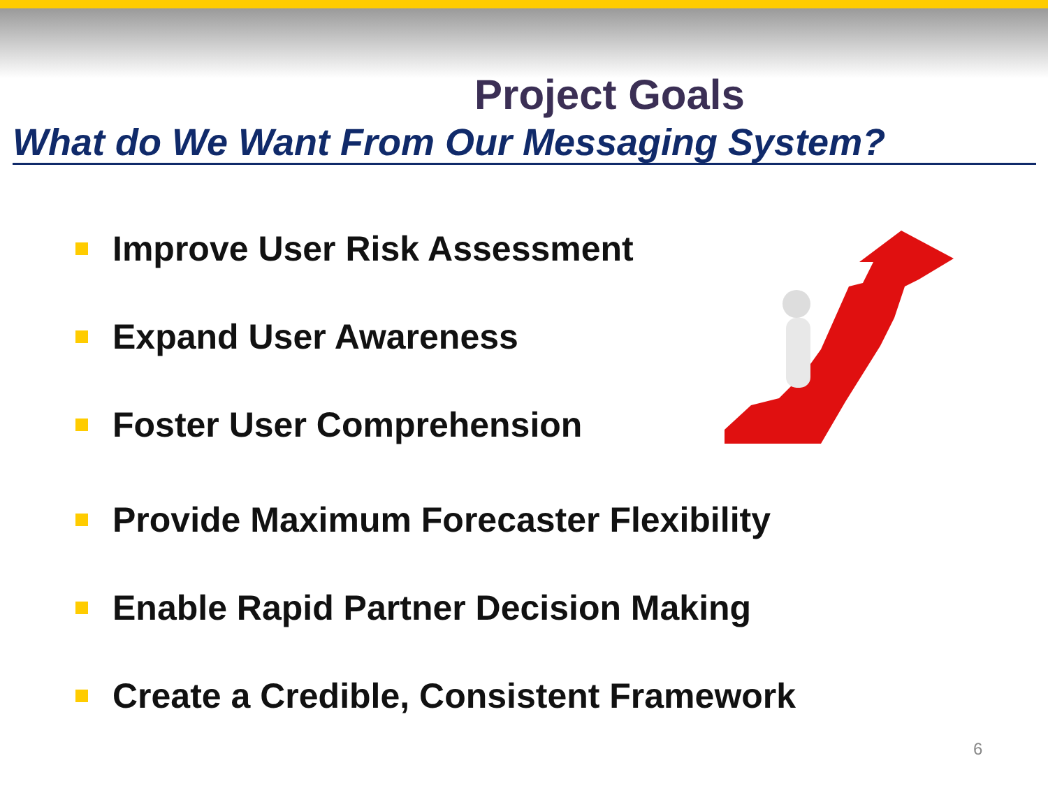Project Goals
What do We Want From Our Messaging System?
Improve User Risk Assessment
Expand User Awareness
Foster User Comprehension
Provide Maximum Forecaster Flexibility
Enable Rapid Partner Decision Making
Create a Credible, Consistent Framework
6